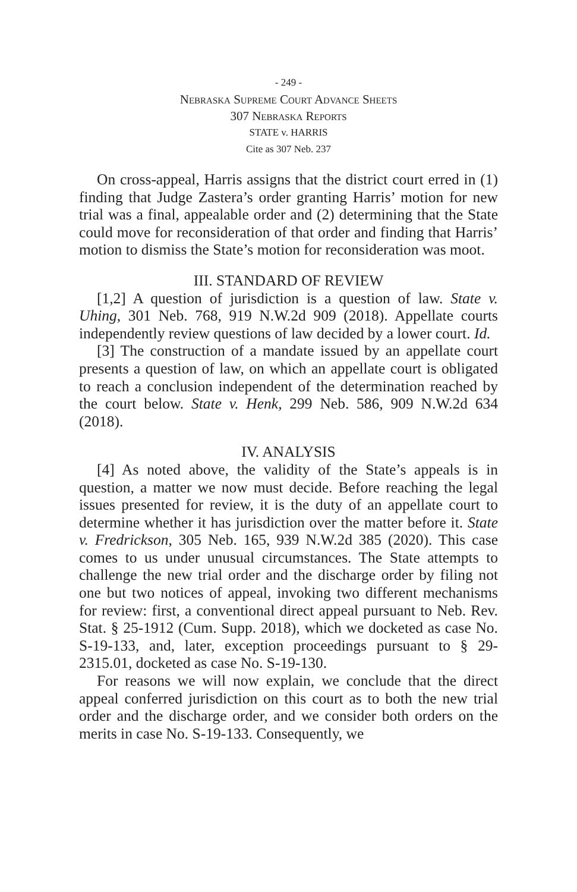- 249 -
Nebraska Supreme Court Advance Sheets
307 Nebraska Reports
STATE v. HARRIS
Cite as 307 Neb. 237
On cross-appeal, Harris assigns that the district court erred in (1) finding that Judge Zastera’s order granting Harris’ motion for new trial was a final, appealable order and (2) determining that the State could move for reconsideration of that order and finding that Harris’ motion to dismiss the State’s motion for reconsideration was moot.
III. STANDARD OF REVIEW
[1,2] A question of jurisdiction is a question of law. State v. Uhing, 301 Neb. 768, 919 N.W.2d 909 (2018). Appellate courts independently review questions of law decided by a lower court. Id.
[3] The construction of a mandate issued by an appellate court presents a question of law, on which an appellate court is obligated to reach a conclusion independent of the determination reached by the court below. State v. Henk, 299 Neb. 586, 909 N.W.2d 634 (2018).
IV. ANALYSIS
[4] As noted above, the validity of the State’s appeals is in question, a matter we now must decide. Before reaching the legal issues presented for review, it is the duty of an appellate court to determine whether it has jurisdiction over the matter before it. State v. Fredrickson, 305 Neb. 165, 939 N.W.2d 385 (2020). This case comes to us under unusual circumstances. The State attempts to challenge the new trial order and the discharge order by filing not one but two notices of appeal, invoking two different mechanisms for review: first, a conventional direct appeal pursuant to Neb. Rev. Stat. § 25-1912 (Cum. Supp. 2018), which we docketed as case No. S-19-133, and, later, exception proceedings pursuant to § 29-2315.01, docketed as case No. S-19-130.
For reasons we will now explain, we conclude that the direct appeal conferred jurisdiction on this court as to both the new trial order and the discharge order, and we consider both orders on the merits in case No. S-19-133. Consequently, we